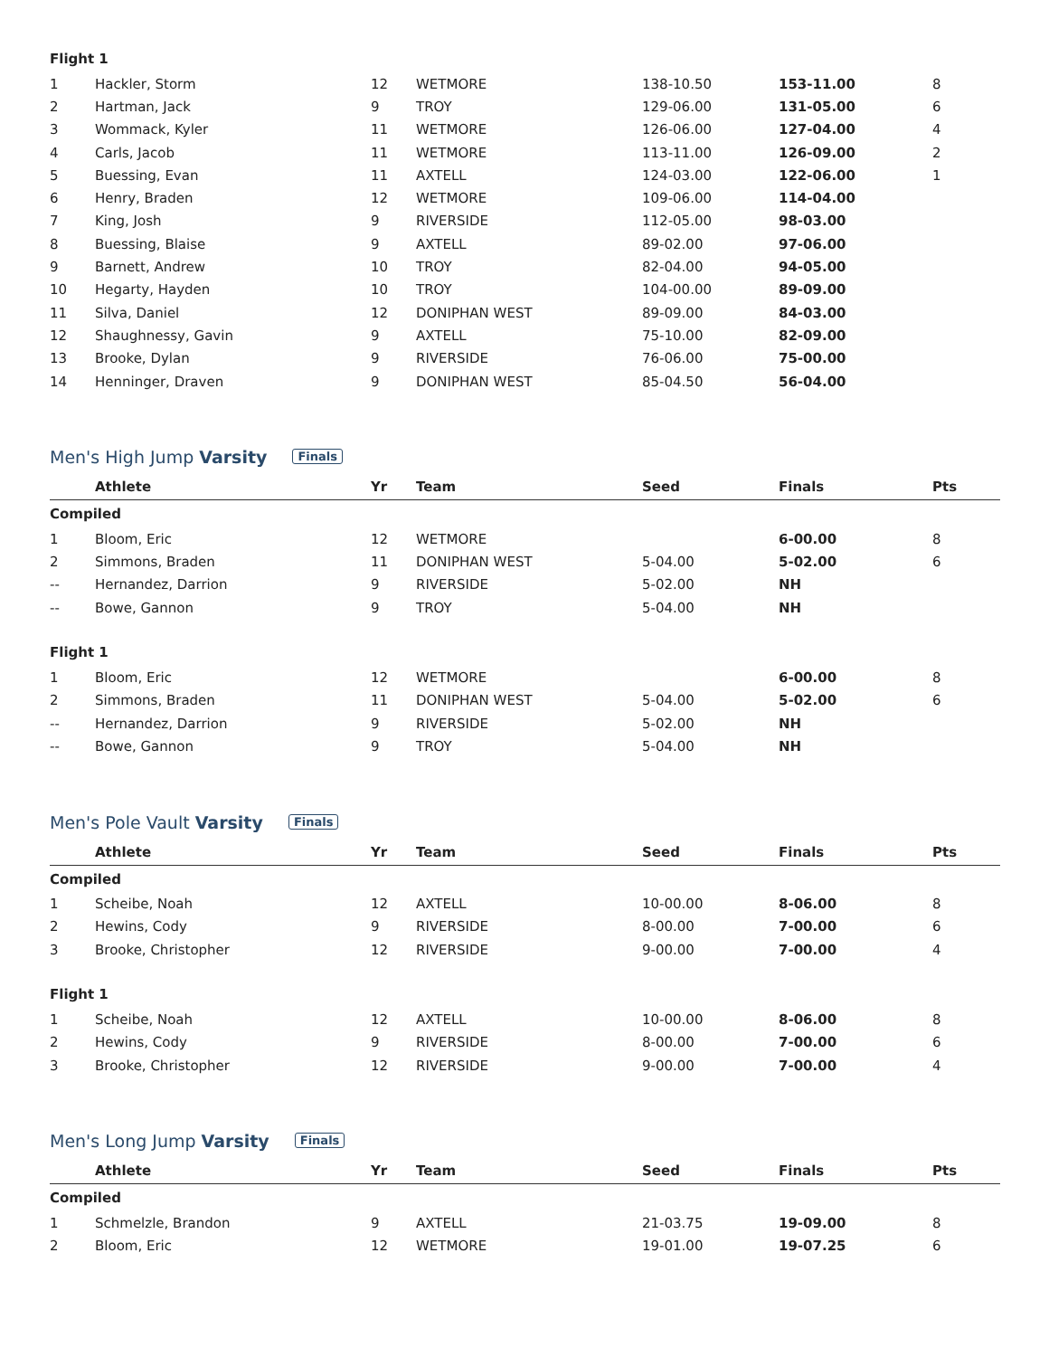| Flight 1 | | | | | | |
| 1 | Hackler, Storm | 12 | WETMORE | 138-10.50 | 153-11.00 | 8 |
| 2 | Hartman, Jack | 9 | TROY | 129-06.00 | 131-05.00 | 6 |
| 3 | Wommack, Kyler | 11 | WETMORE | 126-06.00 | 127-04.00 | 4 |
| 4 | Carls, Jacob | 11 | WETMORE | 113-11.00 | 126-09.00 | 2 |
| 5 | Buessing, Evan | 11 | AXTELL | 124-03.00 | 122-06.00 | 1 |
| 6 | Henry, Braden | 12 | WETMORE | 109-06.00 | 114-04.00 | |
| 7 | King, Josh | 9 | RIVERSIDE | 112-05.00 | 98-03.00 | |
| 8 | Buessing, Blaise | 9 | AXTELL | 89-02.00 | 97-06.00 | |
| 9 | Barnett, Andrew | 10 | TROY | 82-04.00 | 94-05.00 | |
| 10 | Hegarty, Hayden | 10 | TROY | 104-00.00 | 89-09.00 | |
| 11 | Silva, Daniel | 12 | DONIPHAN WEST | 89-09.00 | 84-03.00 | |
| 12 | Shaughnessy, Gavin | 9 | AXTELL | 75-10.00 | 82-09.00 | |
| 13 | Brooke, Dylan | 9 | RIVERSIDE | 76-06.00 | 75-00.00 | |
| 14 | Henninger, Draven | 9 | DONIPHAN WEST | 85-04.50 | 56-04.00 | |
Men's High Jump Varsity Finals
| | Athlete | Yr | Team | Seed | Finals | Pts |
| --- | --- | --- | --- | --- | --- | --- |
| Compiled | | | | | | |
| 1 | Bloom, Eric | 12 | WETMORE | | 6-00.00 | 8 |
| 2 | Simmons, Braden | 11 | DONIPHAN WEST | 5-04.00 | 5-02.00 | 6 |
| -- | Hernandez, Darrion | 9 | RIVERSIDE | 5-02.00 | NH | |
| -- | Bowe, Gannon | 9 | TROY | 5-04.00 | NH | |
| Flight 1 | | | | | | |
| 1 | Bloom, Eric | 12 | WETMORE | | 6-00.00 | 8 |
| 2 | Simmons, Braden | 11 | DONIPHAN WEST | 5-04.00 | 5-02.00 | 6 |
| -- | Hernandez, Darrion | 9 | RIVERSIDE | 5-02.00 | NH | |
| -- | Bowe, Gannon | 9 | TROY | 5-04.00 | NH | |
Men's Pole Vault Varsity Finals
| | Athlete | Yr | Team | Seed | Finals | Pts |
| --- | --- | --- | --- | --- | --- | --- |
| Compiled | | | | | | |
| 1 | Scheibe, Noah | 12 | AXTELL | 10-00.00 | 8-06.00 | 8 |
| 2 | Hewins, Cody | 9 | RIVERSIDE | 8-00.00 | 7-00.00 | 6 |
| 3 | Brooke, Christopher | 12 | RIVERSIDE | 9-00.00 | 7-00.00 | 4 |
| Flight 1 | | | | | | |
| 1 | Scheibe, Noah | 12 | AXTELL | 10-00.00 | 8-06.00 | 8 |
| 2 | Hewins, Cody | 9 | RIVERSIDE | 8-00.00 | 7-00.00 | 6 |
| 3 | Brooke, Christopher | 12 | RIVERSIDE | 9-00.00 | 7-00.00 | 4 |
Men's Long Jump Varsity Finals
| | Athlete | Yr | Team | Seed | Finals | Pts |
| --- | --- | --- | --- | --- | --- | --- |
| Compiled | | | | | | |
| 1 | Schmelzle, Brandon | 9 | AXTELL | 21-03.75 | 19-09.00 | 8 |
| 2 | Bloom, Eric | 12 | WETMORE | 19-01.00 | 19-07.25 | 6 |